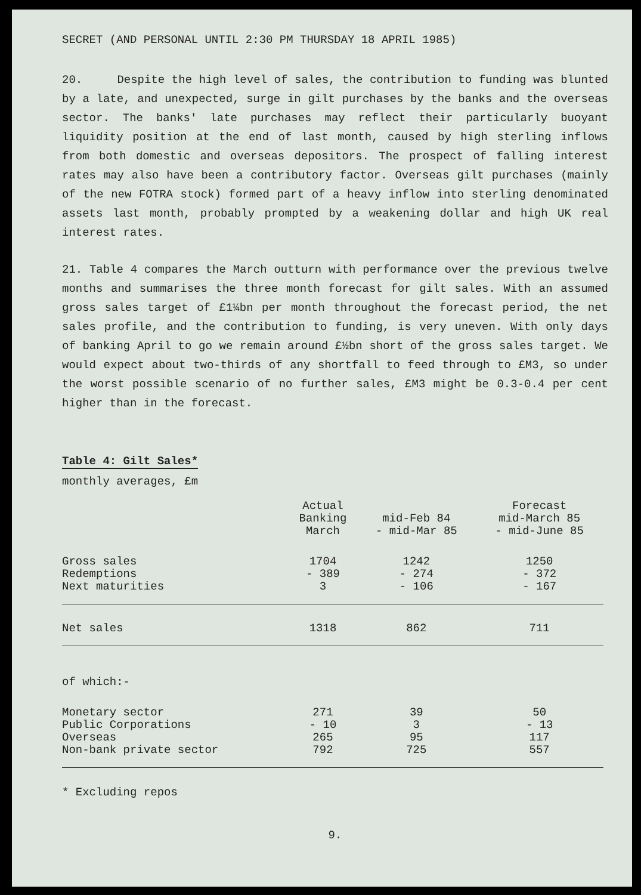SECRET (AND PERSONAL UNTIL 2:30 PM THURSDAY 18 APRIL 1985)
20. Despite the high level of sales, the contribution to funding was blunted by a late, and unexpected, surge in gilt purchases by the banks and the overseas sector. The banks' late purchases may reflect their particularly buoyant liquidity position at the end of last month, caused by high sterling inflows from both domestic and overseas depositors. The prospect of falling interest rates may also have been a contributory factor. Overseas gilt purchases (mainly of the new FOTRA stock) formed part of a heavy inflow into sterling denominated assets last month, probably prompted by a weakening dollar and high UK real interest rates.
21. Table 4 compares the March outturn with performance over the previous twelve months and summarises the three month forecast for gilt sales. With an assumed gross sales target of £1¼bn per month throughout the forecast period, the net sales profile, and the contribution to funding, is very uneven. With only days of banking April to go we remain around £½bn short of the gross sales target. We would expect about two-thirds of any shortfall to feed through to £M3, so under the worst possible scenario of no further sales, £M3 might be 0.3-0.4 per cent higher than in the forecast.
Table 4: Gilt Sales*
monthly averages, £m
| | Actual Banking March | mid-Feb 84 - mid-Mar 85 | Forecast mid-March 85 - mid-June 85 |
| --- | --- | --- | --- |
| Gross sales Redemptions Next maturities | 1704 - 389 3 | 1242 - 274 - 106 | 1250 - 372 - 167 |
| Net sales | 1318 | 862 | 711 |
| of which:- | | | |
| Monetary sector Public Corporations Overseas Non-bank private sector | 271 - 10 265 792 | 39 3 95 725 | 50 - 13 117 557 |
* Excluding repos
9.